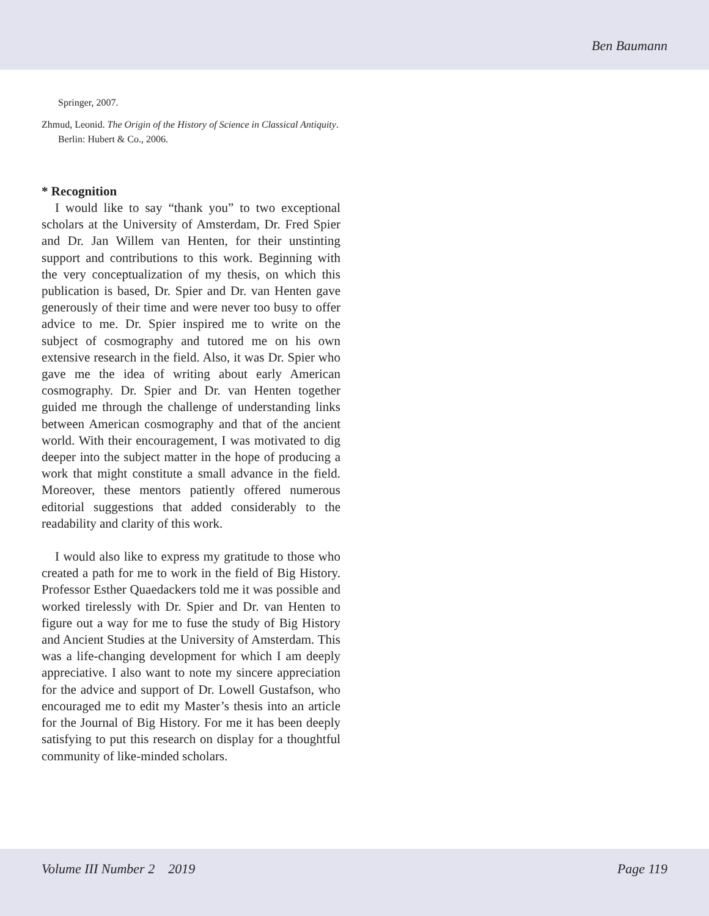Ben Baumann
Springer, 2007.
Zhmud, Leonid. The Origin of the History of Science in Classical Antiquity. Berlin: Hubert & Co., 2006.
* Recognition
I would like to say “thank you” to two exceptional scholars at the University of Amsterdam, Dr. Fred Spier and Dr. Jan Willem van Henten, for their unstinting support and contributions to this work. Beginning with the very conceptualization of my thesis, on which this publication is based, Dr. Spier and Dr. van Henten gave generously of their time and were never too busy to offer advice to me. Dr. Spier inspired me to write on the subject of cosmography and tutored me on his own extensive research in the field. Also, it was Dr. Spier who gave me the idea of writing about early American cosmography. Dr. Spier and Dr. van Henten together guided me through the challenge of understanding links between American cosmography and that of the ancient world. With their encouragement, I was motivated to dig deeper into the subject matter in the hope of producing a work that might constitute a small advance in the field. Moreover, these mentors patiently offered numerous editorial suggestions that added considerably to the readability and clarity of this work.
I would also like to express my gratitude to those who created a path for me to work in the field of Big History. Professor Esther Quaedackers told me it was possible and worked tirelessly with Dr. Spier and Dr. van Henten to figure out a way for me to fuse the study of Big History and Ancient Studies at the University of Amsterdam. This was a life-changing development for which I am deeply appreciative. I also want to note my sincere appreciation for the advice and support of Dr. Lowell Gustafson, who encouraged me to edit my Master’s thesis into an article for the Journal of Big History. For me it has been deeply satisfying to put this research on display for a thoughtful community of like-minded scholars.
Volume III Number 2 2019 Page 119